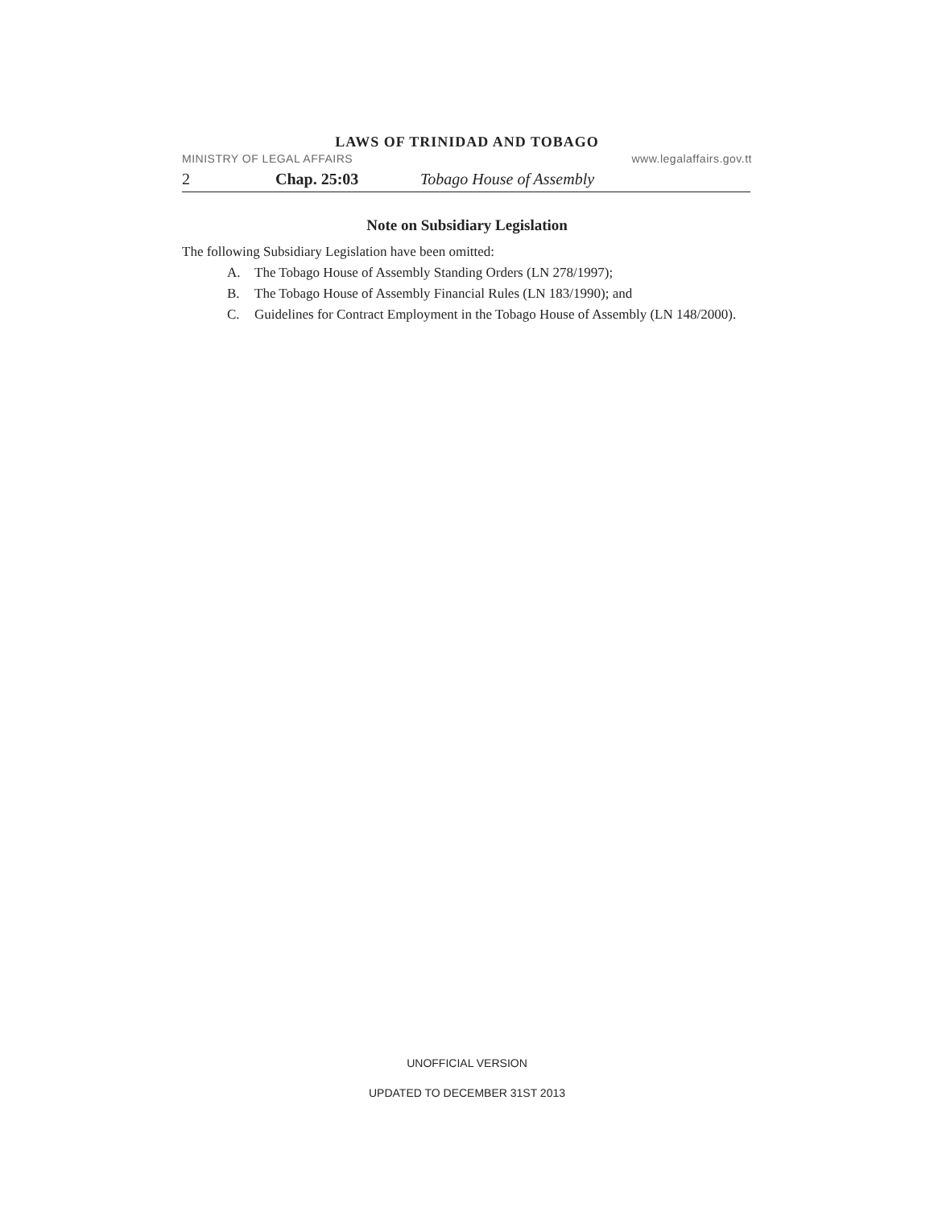LAWS OF TRINIDAD AND TOBAGO
MINISTRY OF LEGAL AFFAIRS www.legalaffairs.gov.tt
2 Chap. 25:03 Tobago House of Assembly
Note on Subsidiary Legislation
The following Subsidiary Legislation have been omitted:
A. The Tobago House of Assembly Standing Orders (LN 278/1997);
B. The Tobago House of Assembly Financial Rules (LN 183/1990); and
C. Guidelines for Contract Employment in the Tobago House of Assembly (LN 148/2000).
UNOFFICIAL VERSION
UPDATED TO DECEMBER 31ST 2013